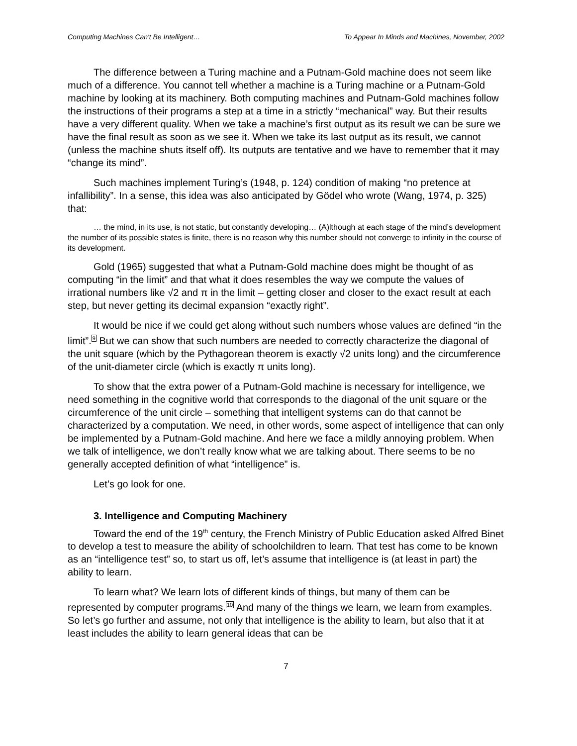Computing Machines Can't Be Intelligent… To Appear In Minds and Machines, November, 2002
The difference between a Turing machine and a Putnam-Gold machine does not seem like much of a difference. You cannot tell whether a machine is a Turing machine or a Putnam-Gold machine by looking at its machinery. Both computing machines and Putnam-Gold machines follow the instructions of their programs a step at a time in a strictly “mechanical” way. But their results have a very different quality. When we take a machine’s first output as its result we can be sure we have the final result as soon as we see it. When we take its last output as its result, we cannot (unless the machine shuts itself off). Its outputs are tentative and we have to remember that it may “change its mind”.
Such machines implement Turing’s (1948, p. 124) condition of making “no pretence at infallibility”. In a sense, this idea was also anticipated by Gödel who wrote (Wang, 1974, p. 325) that:
… the mind, in its use, is not static, but constantly developing… (A)lthough at each stage of the mind’s development the number of its possible states is finite, there is no reason why this number should not converge to infinity in the course of its development.
Gold (1965) suggested that what a Putnam-Gold machine does might be thought of as computing “in the limit” and that what it does resembles the way we compute the values of irrational numbers like √2 and π in the limit – getting closer and closer to the exact result at each step, but never getting its decimal expansion “exactly right”.
It would be nice if we could get along without such numbers whose values are defined “in the limit”.9 But we can show that such numbers are needed to correctly characterize the diagonal of the unit square (which by the Pythagorean theorem is exactly √2 units long) and the circumference of the unit-diameter circle (which is exactly π units long).
To show that the extra power of a Putnam-Gold machine is necessary for intelligence, we need something in the cognitive world that corresponds to the diagonal of the unit square or the circumference of the unit circle – something that intelligent systems can do that cannot be characterized by a computation. We need, in other words, some aspect of intelligence that can only be implemented by a Putnam-Gold machine. And here we face a mildly annoying problem. When we talk of intelligence, we don’t really know what we are talking about. There seems to be no generally accepted definition of what “intelligence” is.
Let’s go look for one.
3. Intelligence and Computing Machinery
Toward the end of the 19<sup>th</sup> century, the French Ministry of Public Education asked Alfred Binet to develop a test to measure the ability of schoolchildren to learn. That test has come to be known as an “intelligence test” so, to start us off, let’s assume that intelligence is (at least in part) the ability to learn.
To learn what? We learn lots of different kinds of things, but many of them can be represented by computer programs.10 And many of the things we learn, we learn from examples. So let’s go further and assume, not only that intelligence is the ability to learn, but also that it at least includes the ability to learn general ideas that can be
7